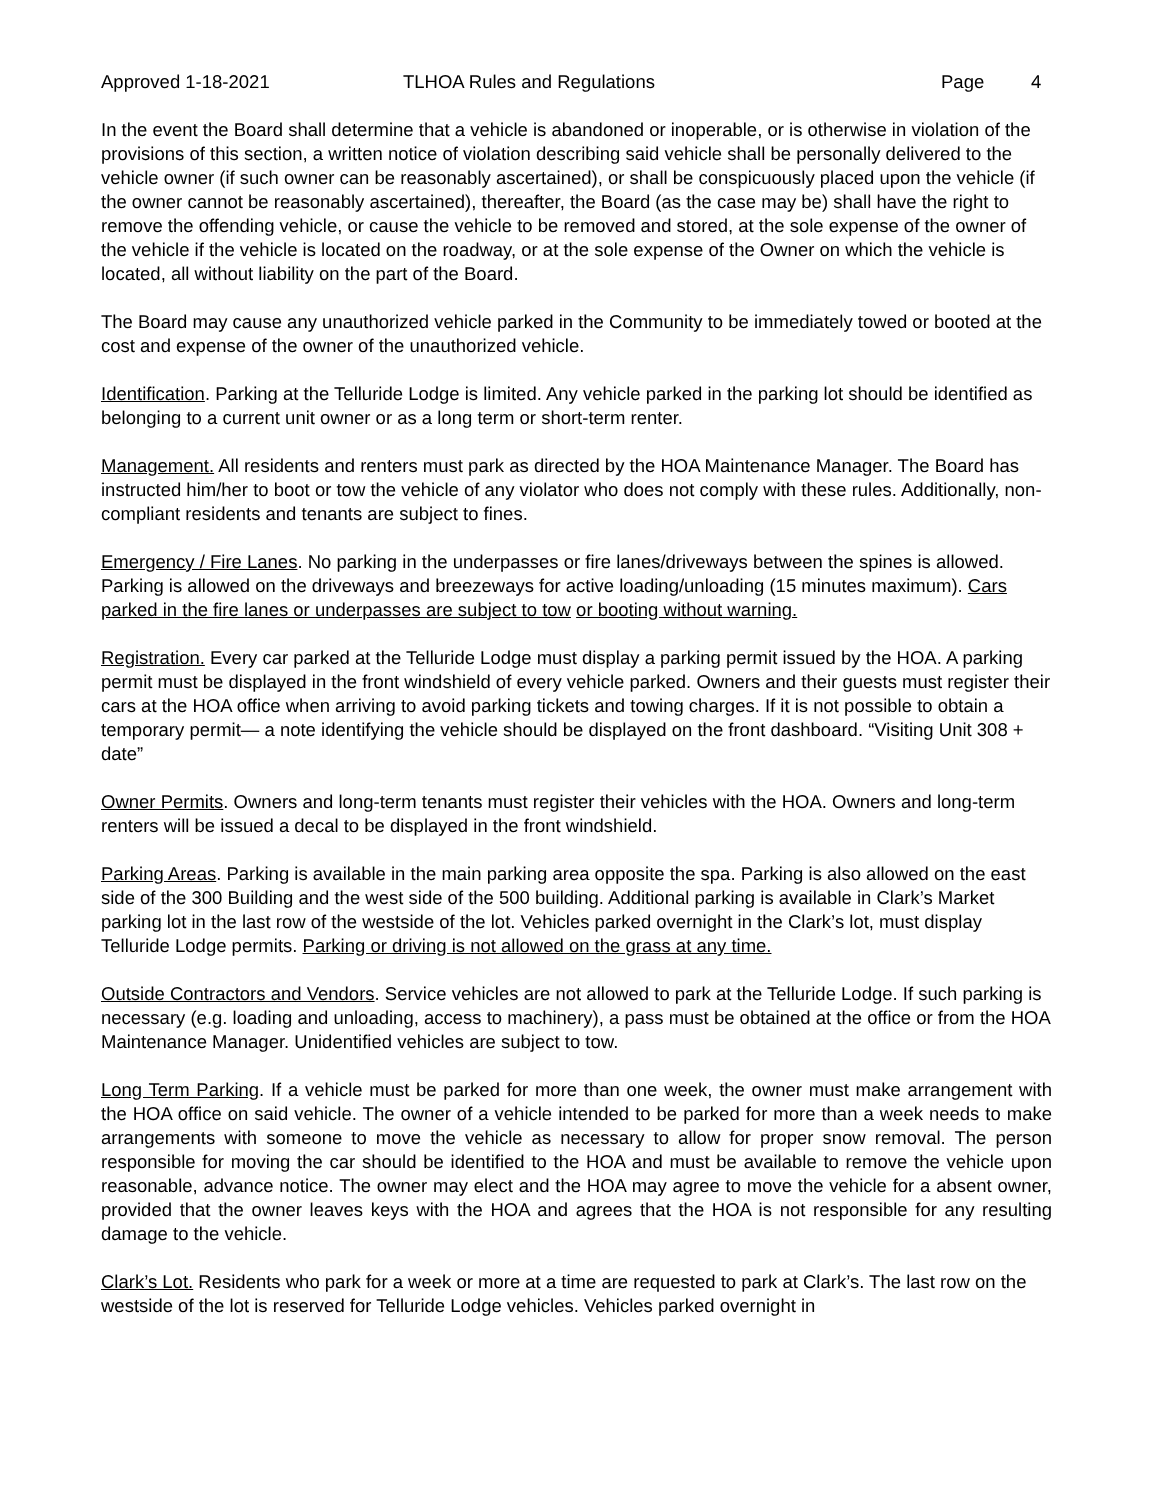Approved 1-18-2021 TLHOA Rules and Regulations Page 4
In the event the Board shall determine that a vehicle is abandoned or inoperable, or is otherwise in violation of the provisions of this section, a written notice of violation describing said vehicle shall be personally delivered to the vehicle owner (if such owner can be reasonably ascertained), or shall be conspicuously placed upon the vehicle (if the owner cannot be reasonably ascertained), thereafter, the Board (as the case may be) shall have the right to remove the offending vehicle, or cause the vehicle to be removed and stored, at the sole expense of the owner of the vehicle if the vehicle is located on the roadway, or at the sole expense of the Owner on which the vehicle is located, all without liability on the part of the Board.
The Board may cause any unauthorized vehicle parked in the Community to be immediately towed or booted at the cost and expense of the owner of the unauthorized vehicle.
Identification. Parking at the Telluride Lodge is limited. Any vehicle parked in the parking lot should be identified as belonging to a current unit owner or as a long term or short-term renter.
Management. All residents and renters must park as directed by the HOA Maintenance Manager. The Board has instructed him/her to boot or tow the vehicle of any violator who does not comply with these rules. Additionally, non-compliant residents and tenants are subject to fines.
Emergency / Fire Lanes. No parking in the underpasses or fire lanes/driveways between the spines is allowed. Parking is allowed on the driveways and breezeways for active loading/unloading (15 minutes maximum). Cars parked in the fire lanes or underpasses are subject to tow or booting without warning.
Registration. Every car parked at the Telluride Lodge must display a parking permit issued by the HOA. A parking permit must be displayed in the front windshield of every vehicle parked. Owners and their guests must register their cars at the HOA office when arriving to avoid parking tickets and towing charges. If it is not possible to obtain a temporary permit— a note identifying the vehicle should be displayed on the front dashboard. “Visiting Unit 308 + date”
Owner Permits. Owners and long-term tenants must register their vehicles with the HOA. Owners and long-term renters will be issued a decal to be displayed in the front windshield.
Parking Areas. Parking is available in the main parking area opposite the spa. Parking is also allowed on the east side of the 300 Building and the west side of the 500 building. Additional parking is available in Clark’s Market parking lot in the last row of the westside of the lot. Vehicles parked overnight in the Clark’s lot, must display Telluride Lodge permits. Parking or driving is not allowed on the grass at any time.
Outside Contractors and Vendors. Service vehicles are not allowed to park at the Telluride Lodge. If such parking is necessary (e.g. loading and unloading, access to machinery), a pass must be obtained at the office or from the HOA Maintenance Manager. Unidentified vehicles are subject to tow.
Long Term Parking. If a vehicle must be parked for more than one week, the owner must make arrangement with the HOA office on said vehicle. The owner of a vehicle intended to be parked for more than a week needs to make arrangements with someone to move the vehicle as necessary to allow for proper snow removal. The person responsible for moving the car should be identified to the HOA and must be available to remove the vehicle upon reasonable, advance notice. The owner may elect and the HOA may agree to move the vehicle for a absent owner, provided that the owner leaves keys with the HOA and agrees that the HOA is not responsible for any resulting damage to the vehicle.
Clark’s Lot. Residents who park for a week or more at a time are requested to park at Clark’s. The last row on the westside of the lot is reserved for Telluride Lodge vehicles. Vehicles parked overnight in